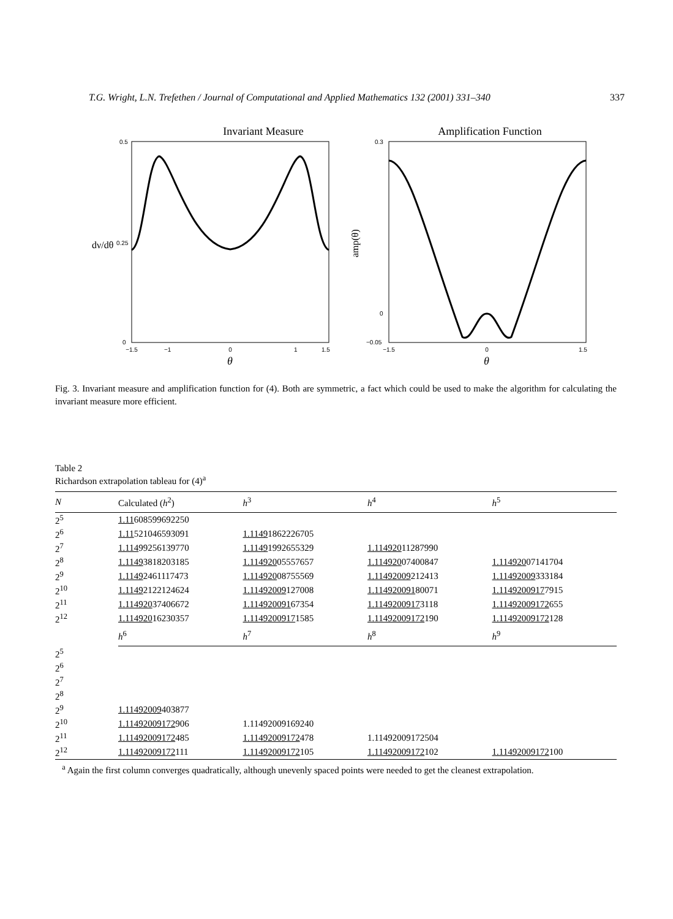T.G. Wright, L.N. Trefethen / Journal of Computational and Applied Mathematics 132 (2001) 331–340 337
Invariant Measure
0.5
0.25
0
−1.5
−1
0
1
1.5
θ
dν/dθ
Amplification Function
0.3
0
−0.05
−1.5
0
1.5
θ
amp(θ)
Fig. 3. Invariant measure and amplification function for (4). Both are symmetric, a fact which could be used to make the algorithm for calculating the invariant measure more efficient.
Table 2
Richardson extrapolation tableau for (4)<sup>a</sup>
| N | Calculated ( h<sup>2</sup>) | h<sup>3</sup> | h<sup>4</sup> | h<sup>5</sup> |
| --- | --- | --- | --- | --- |
| 2<sup>5</sup> | 1.11 608599692250 | | | |
| 2<sup>6</sup> | 1.11 521046593091 | 1.1149 1862226705 | | |
| 2<sup>7</sup> | 1.114 99256139770 | 1.1149 1992655329 | 1.114920 11287990 | |
| 2<sup>8</sup> | 1.1149 3818203185 | 1.114920 05557657 | 1.114920 07400847 | 1.114920 07141704 |
| 2<sup>9</sup> | 1.1149 2461117473 | 1.114920 08755569 | 1.11492009 212413 | 1.11492009 333184 |
| 2<sup>10</sup> | 1.1149 2122124624 | 1.11492009 127008 | 1.114920091 80071 | 1.1149200917 7915 |
| 2<sup>11</sup> | 1.114920 37406672 | 1.114920091 67354 | 1.1149200917 3118 | 1.11492009172 655 |
| 2<sup>12</sup> | 1.114920 16230357 | 1.1149200917 1585 | 1.11492009172 190 | 1.11492009172 128 |
| | h<sup>6</sup> | h<sup>7</sup> | h<sup>8</sup> | h<sup>9</sup> |
| 2<sup>5</sup> | | | | |
| 2<sup>6</sup> | | | | |
| 2<sup>7</sup> | | | | |
| 2<sup>8</sup> | | | | |
| 2<sup>9</sup> | 1.11492009 403877 | | | |
| 2<sup>10</sup> | 1.11492009172 906 | 1.11492009169240 | | |
| 2<sup>11</sup> | 1.11492009172 485 | 1.11492009172 478 | 1.11492009172504 | |
| 2<sup>12</sup> | 1.11492009172 111 | 1.11492009172 105 | 1.11492009172 102 | 1.11492009172 100 |
<sup>a</sup> Again the first column converges quadratically, although unevenly spaced points were needed to get the cleanest extrapolation.